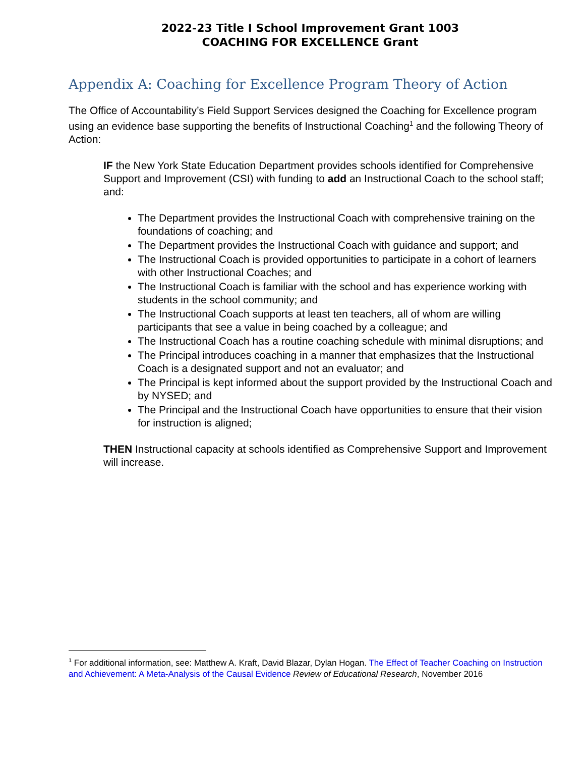2022-23 Title I School Improvement Grant 1003
COACHING FOR EXCELLENCE Grant
Appendix A: Coaching for Excellence Program Theory of Action
The Office of Accountability’s Field Support Services designed the Coaching for Excellence program using an evidence base supporting the benefits of Instructional Coaching<sup>1</sup> and the following Theory of Action:
IF the New York State Education Department provides schools identified for Comprehensive Support and Improvement (CSI) with funding to add an Instructional Coach to the school staff; and:
The Department provides the Instructional Coach with comprehensive training on the foundations of coaching; and
The Department provides the Instructional Coach with guidance and support; and
The Instructional Coach is provided opportunities to participate in a cohort of learners with other Instructional Coaches; and
The Instructional Coach is familiar with the school and has experience working with students in the school community; and
The Instructional Coach supports at least ten teachers, all of whom are willing participants that see a value in being coached by a colleague; and
The Instructional Coach has a routine coaching schedule with minimal disruptions; and
The Principal introduces coaching in a manner that emphasizes that the Instructional Coach is a designated support and not an evaluator; and
The Principal is kept informed about the support provided by the Instructional Coach and by NYSED; and
The Principal and the Instructional Coach have opportunities to ensure that their vision for instruction is aligned;
THEN Instructional capacity at schools identified as Comprehensive Support and Improvement will increase.
<sup>1</sup> For additional information, see: Matthew A. Kraft, David Blazar, Dylan Hogan. The Effect of Teacher Coaching on Instruction and Achievement: A Meta-Analysis of the Causal Evidence Review of Educational Research, November 2016